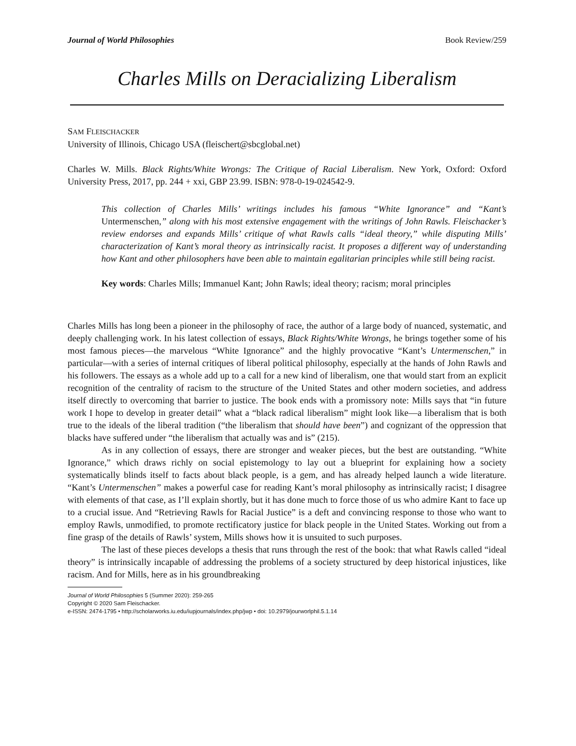Journal of World Philosophies Book Review/259
Charles Mills on Deracializing Liberalism
SAM FLEISCHACKER
University of Illinois, Chicago USA (fleischert@sbcglobal.net)
Charles W. Mills. Black Rights/White Wrongs: The Critique of Racial Liberalism. New York, Oxford: Oxford University Press, 2017, pp. 244 + xxi, GBP 23.99. ISBN: 978-0-19-024542-9.
This collection of Charles Mills’ writings includes his famous “White Ignorance” and “Kant’s Untermenschen,” along with his most extensive engagement with the writings of John Rawls. Fleischacker’s review endorses and expands Mills’ critique of what Rawls calls “ideal theory,” while disputing Mills’ characterization of Kant’s moral theory as intrinsically racist. It proposes a different way of understanding how Kant and other philosophers have been able to maintain egalitarian principles while still being racist.
Key words: Charles Mills; Immanuel Kant; John Rawls; ideal theory; racism; moral principles
Charles Mills has long been a pioneer in the philosophy of race, the author of a large body of nuanced, systematic, and deeply challenging work. In his latest collection of essays, Black Rights/White Wrongs, he brings together some of his most famous pieces—the marvelous “White Ignorance” and the highly provocative “Kant’s Untermenschen,” in particular—with a series of internal critiques of liberal political philosophy, especially at the hands of John Rawls and his followers. The essays as a whole add up to a call for a new kind of liberalism, one that would start from an explicit recognition of the centrality of racism to the structure of the United States and other modern societies, and address itself directly to overcoming that barrier to justice. The book ends with a promissory note: Mills says that “in future work I hope to develop in greater detail” what a “black radical liberalism” might look like—a liberalism that is both true to the ideals of the liberal tradition (“the liberalism that should have been”) and cognizant of the oppression that blacks have suffered under “the liberalism that actually was and is” (215).
As in any collection of essays, there are stronger and weaker pieces, but the best are outstanding. “White Ignorance,” which draws richly on social epistemology to lay out a blueprint for explaining how a society systematically blinds itself to facts about black people, is a gem, and has already helped launch a wide literature. “Kant’s Untermenschen” makes a powerful case for reading Kant’s moral philosophy as intrinsically racist; I disagree with elements of that case, as I’ll explain shortly, but it has done much to force those of us who admire Kant to face up to a crucial issue. And “Retrieving Rawls for Racial Justice” is a deft and convincing response to those who want to employ Rawls, unmodified, to promote rectificatory justice for black people in the United States. Working out from a fine grasp of the details of Rawls’ system, Mills shows how it is unsuited to such purposes.
The last of these pieces develops a thesis that runs through the rest of the book: that what Rawls called “ideal theory” is intrinsically incapable of addressing the problems of a society structured by deep historical injustices, like racism. And for Mills, here as in his groundbreaking
Journal of World Philosophies 5 (Summer 2020): 259-265
Copyright © 2020 Sam Fleischacker.
e-ISSN: 2474-1795 • http://scholarworks.iu.edu/iupjournals/index.php/jwp • doi: 10.2979/jourworlphil.5.1.14